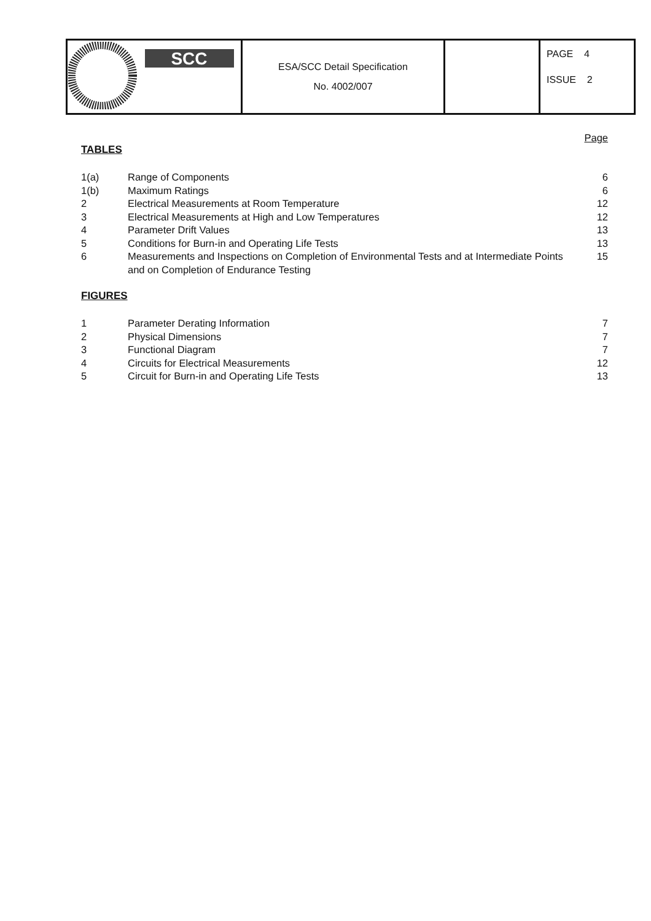| SCC | ESA/SCC Detail Specification No. 4002/007 | | PAGE 4 ISSUE 2 |
Page
TABLES
| 1(a) | Range of Components | 6 |
| 1(b) | Maximum Ratings | 6 |
| 2 | Electrical Measurements at Room Temperature | 12 |
| 3 | Electrical Measurements at High and Low Temperatures | 12 |
| 4 | Parameter Drift Values | 13 |
| 5 | Conditions for Burn-in and Operating Life Tests | 13 |
| 6 | Measurements and Inspections on Completion of Environmental Tests and at Intermediate Points and on Completion of Endurance Testing | 15 |
FIGURES
| 1 | Parameter Derating Information | 7 |
| 2 | Physical Dimensions | 7 |
| 3 | Functional Diagram | 7 |
| 4 | Circuits for Electrical Measurements | 12 |
| 5 | Circuit for Burn-in and Operating Life Tests | 13 |